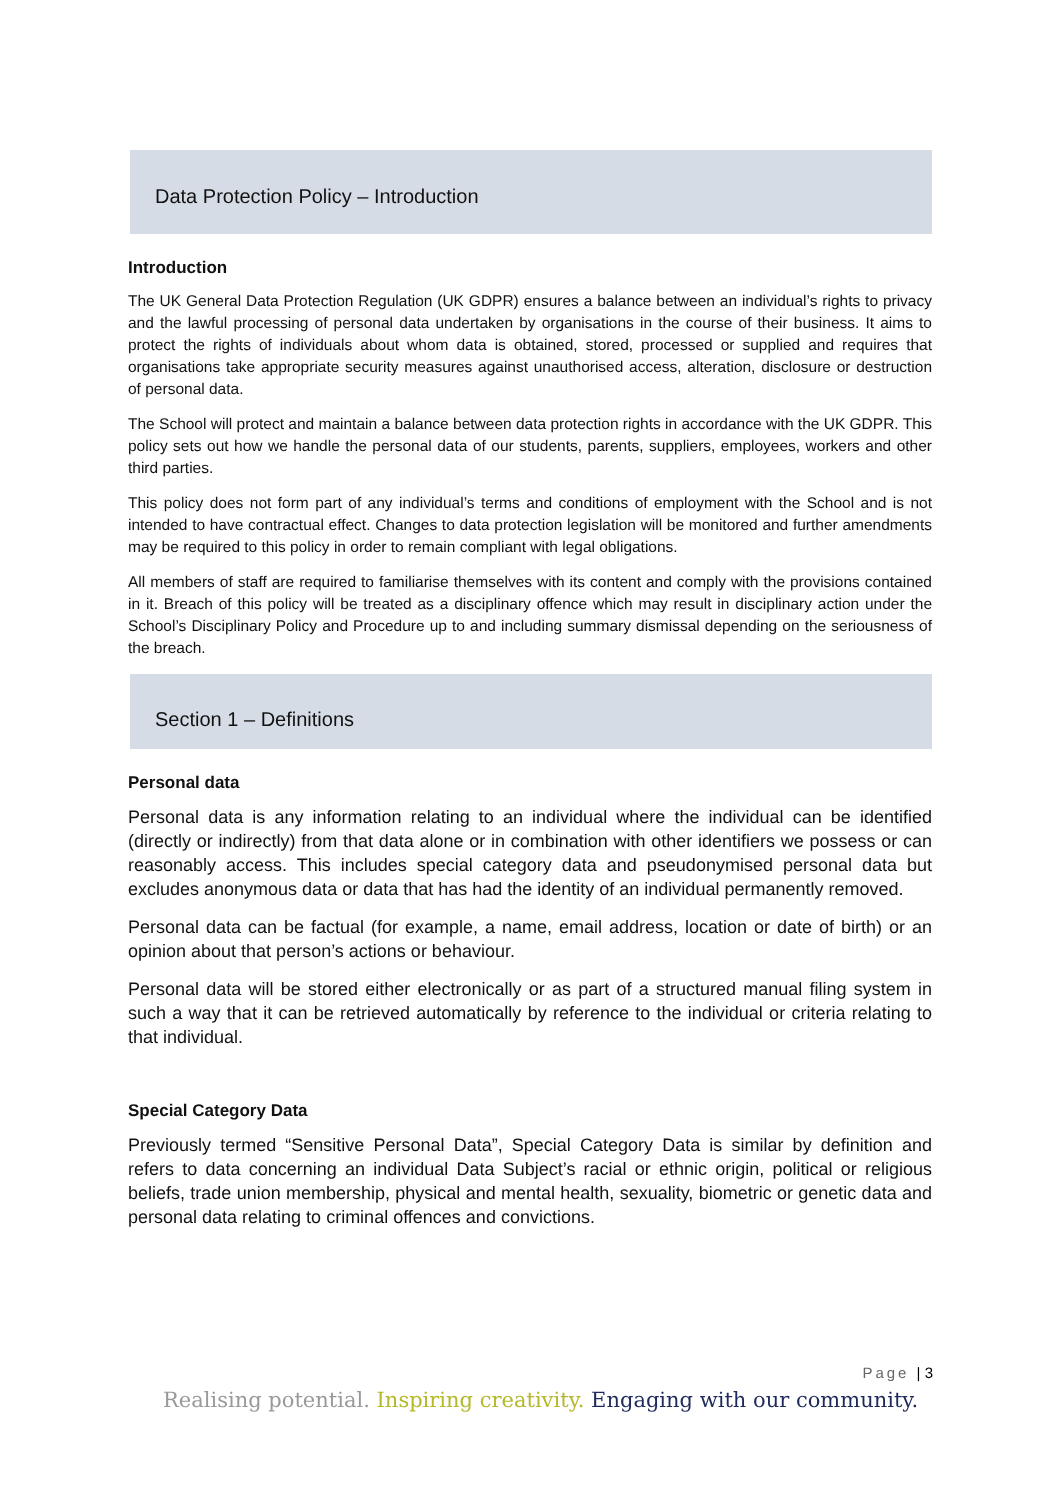Data Protection Policy – Introduction
Introduction
The UK General Data Protection Regulation (UK GDPR) ensures a balance between an individual’s rights to privacy and the lawful processing of personal data undertaken by organisations in the course of their business. It aims to protect the rights of individuals about whom data is obtained, stored, processed or supplied and requires that organisations take appropriate security measures against unauthorised access, alteration, disclosure or destruction of personal data.
The School will protect and maintain a balance between data protection rights in accordance with the UK GDPR. This policy sets out how we handle the personal data of our students, parents, suppliers, employees, workers and other third parties.
This policy does not form part of any individual’s terms and conditions of employment with the School and is not intended to have contractual effect. Changes to data protection legislation will be monitored and further amendments may be required to this policy in order to remain compliant with legal obligations.
All members of staff are required to familiarise themselves with its content and comply with the provisions contained in it. Breach of this policy will be treated as a disciplinary offence which may result in disciplinary action under the School’s Disciplinary Policy and Procedure up to and including summary dismissal depending on the seriousness of the breach.
Section 1 – Definitions
Personal data
Personal data is any information relating to an individual where the individual can be identified (directly or indirectly) from that data alone or in combination with other identifiers we possess or can reasonably access. This includes special category data and pseudonymised personal data but excludes anonymous data or data that has had the identity of an individual permanently removed.
Personal data can be factual (for example, a name, email address, location or date of birth) or an opinion about that person’s actions or behaviour.
Personal data will be stored either electronically or as part of a structured manual filing system in such a way that it can be retrieved automatically by reference to the individual or criteria relating to that individual.
Special Category Data
Previously termed “Sensitive Personal Data”, Special Category Data is similar by definition and refers to data concerning an individual Data Subject’s racial or ethnic origin, political or religious beliefs, trade union membership, physical and mental health, sexuality, biometric or genetic data and personal data relating to criminal offences and convictions.
Page | 3
Realising potential. Inspiring creativity. Engaging with our community.